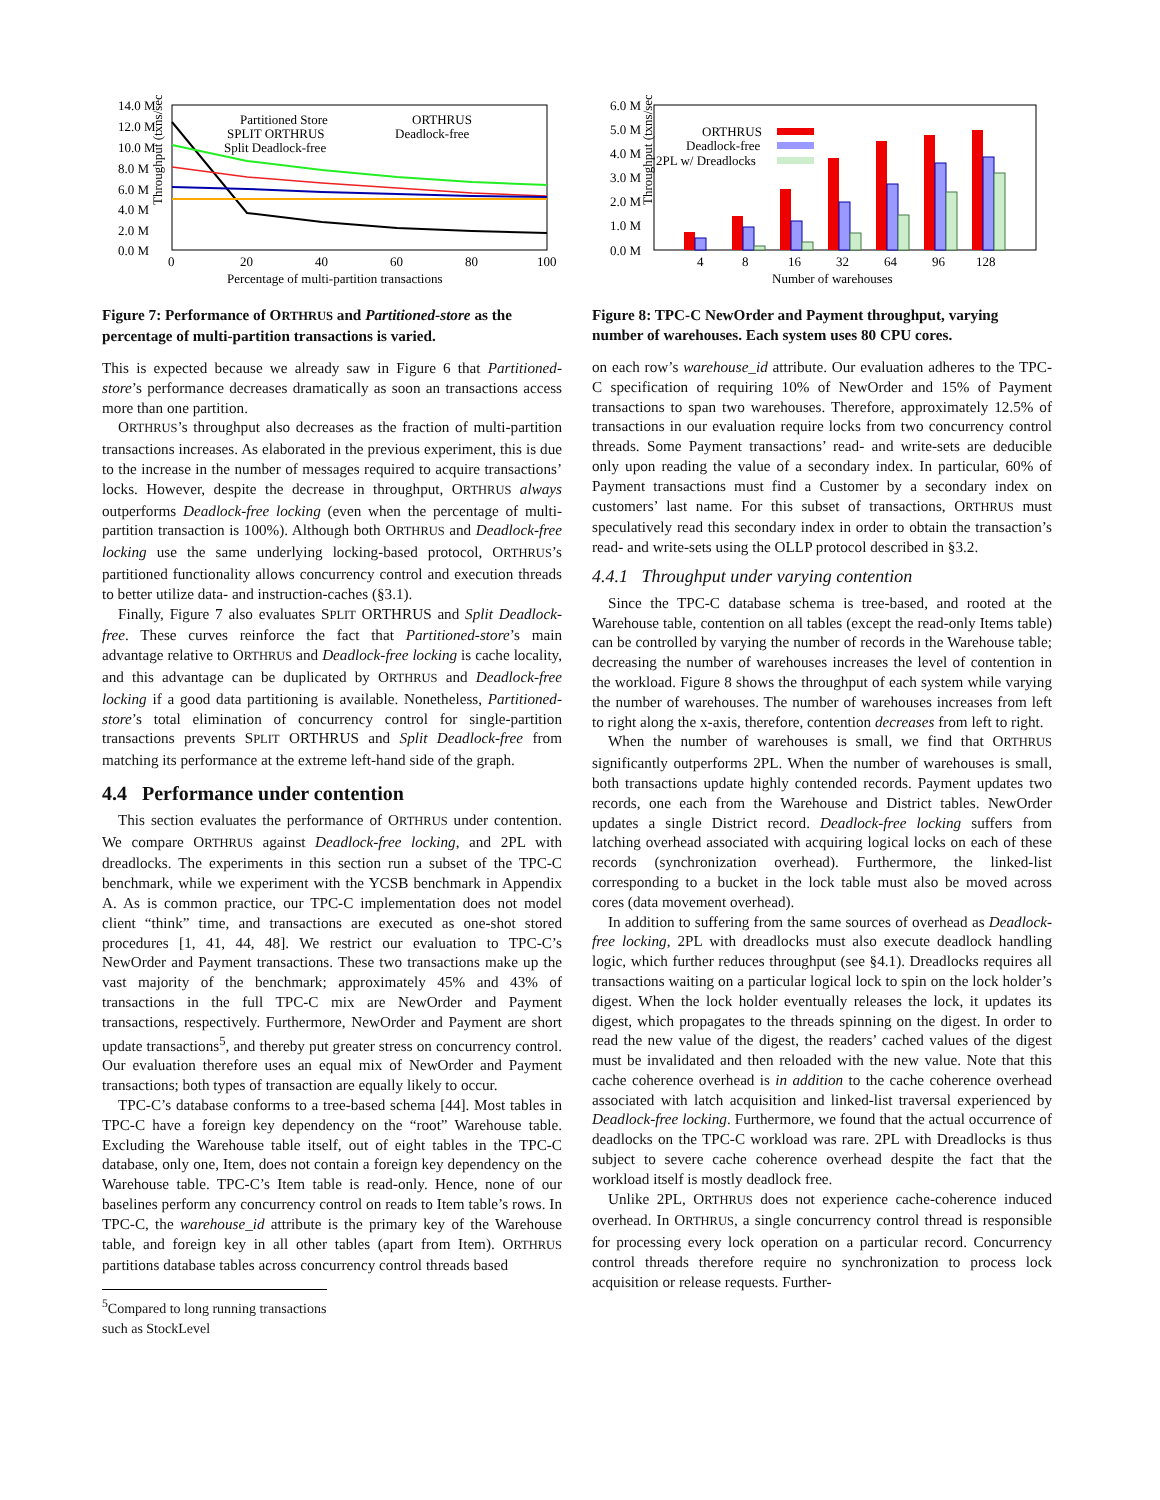Throughput (txns/sec)
14.0 M
12.0 M
10.0 M
8.0 M
6.0 M
4.0 M
2.0 M
0.0 M
0
20
40
60
80
100
Percentage of multi-partition transactions
Partitioned Store
SPLIT ORTHRUS
Split Deadlock-free
ORTHRUS
Deadlock-free
Figure 7: Performance of ORTHRUS and Partitioned-store as the percentage of multi-partition transactions is varied.
This is expected because we already saw in Figure 6 that Partitioned-store’s performance decreases dramatically as soon an transactions access more than one partition.
ORTHRUS’s throughput also decreases as the fraction of multi-partition transactions increases. As elaborated in the previous experiment, this is due to the increase in the number of messages required to acquire transactions’ locks. However, despite the decrease in throughput, ORTHRUS always outperforms Deadlock-free locking (even when the percentage of multi-partition transaction is 100%). Although both ORTHRUS and Deadlock-free locking use the same underlying locking-based protocol, ORTHRUS’s partitioned functionality allows concurrency control and execution threads to better utilize data- and instruction-caches (§3.1).
Finally, Figure 7 also evaluates SPLIT ORTHRUS and Split Deadlock-free. These curves reinforce the fact that Partitioned-store’s main advantage relative to ORTHRUS and Deadlock-free locking is cache locality, and this advantage can be duplicated by ORTHRUS and Deadlock-free locking if a good data partitioning is available. Nonetheless, Partitioned-store’s total elimination of concurrency control for single-partition transactions prevents SPLIT ORTHRUS and Split Deadlock-free from matching its performance at the extreme left-hand side of the graph.
4.4 Performance under contention
This section evaluates the performance of ORTHRUS under contention. We compare ORTHRUS against Deadlock-free locking, and 2PL with dreadlocks. The experiments in this section run a subset of the TPC-C benchmark, while we experiment with the YCSB benchmark in Appendix A. As is common practice, our TPC-C implementation does not model client “think” time, and transactions are executed as one-shot stored procedures [1, 41, 44, 48]. We restrict our evaluation to TPC-C’s NewOrder and Payment transactions. These two transactions make up the vast majority of the benchmark; approximately 45% and 43% of transactions in the full TPC-C mix are NewOrder and Payment transactions, respectively. Furthermore, NewOrder and Payment are short update transactions<sup>5</sup>, and thereby put greater stress on concurrency control. Our evaluation therefore uses an equal mix of NewOrder and Payment transactions; both types of transaction are equally likely to occur.
TPC-C’s database conforms to a tree-based schema [44]. Most tables in TPC-C have a foreign key dependency on the “root” Warehouse table. Excluding the Warehouse table itself, out of eight tables in the TPC-C database, only one, Item, does not contain a foreign key dependency on the Warehouse table. TPC-C’s Item table is read-only. Hence, none of our baselines perform any concurrency control on reads to Item table’s rows. In TPC-C, the warehouse_id attribute is the primary key of the Warehouse table, and foreign key in all other tables (apart from Item). ORTHRUS partitions database tables across concurrency control threads based
<sup>5</sup> Compared to long running transactions such as StockLevel
Throughput (txns/sec)
6.0 M
5.0 M
4.0 M
3.0 M
2.0 M
1.0 M
0.0 M
4
8
16
32
64
96
128
Number of warehouses
ORTHRUS
Deadlock-free
2PL w/ Dreadlocks
Figure 8: TPC-C NewOrder and Payment throughput, varying number of warehouses. Each system uses 80 CPU cores.
on each row’s warehouse_id attribute. Our evaluation adheres to the TPC-C specification of requiring 10% of NewOrder and 15% of Payment transactions to span two warehouses. Therefore, approximately 12.5% of transactions in our evaluation require locks from two concurrency control threads. Some Payment transactions’ read- and write-sets are deducible only upon reading the value of a secondary index. In particular, 60% of Payment transactions must find a Customer by a secondary index on customers’ last name. For this subset of transactions, ORTHRUS must speculatively read this secondary index in order to obtain the transaction’s read- and write-sets using the OLLP protocol described in §3.2.
4.4.1 Throughput under varying contention
Since the TPC-C database schema is tree-based, and rooted at the Warehouse table, contention on all tables (except the read-only Items table) can be controlled by varying the number of records in the Warehouse table; decreasing the number of warehouses increases the level of contention in the workload. Figure 8 shows the throughput of each system while varying the number of warehouses. The number of warehouses increases from left to right along the x-axis, therefore, contention decreases from left to right.
When the number of warehouses is small, we find that ORTHRUS significantly outperforms 2PL. When the number of warehouses is small, both transactions update highly contended records. Payment updates two records, one each from the Warehouse and District tables. NewOrder updates a single District record. Deadlock-free locking suffers from latching overhead associated with acquiring logical locks on each of these records (synchronization overhead). Furthermore, the linked-list corresponding to a bucket in the lock table must also be moved across cores (data movement overhead).
In addition to suffering from the same sources of overhead as Deadlock-free locking, 2PL with dreadlocks must also execute deadlock handling logic, which further reduces throughput (see §4.1). Dreadlocks requires all transactions waiting on a particular logical lock to spin on the lock holder’s digest. When the lock holder eventually releases the lock, it updates its digest, which propagates to the threads spinning on the digest. In order to read the new value of the digest, the readers’ cached values of the digest must be invalidated and then reloaded with the new value. Note that this cache coherence overhead is in addition to the cache coherence overhead associated with latch acquisition and linked-list traversal experienced by Deadlock-free locking. Furthermore, we found that the actual occurrence of deadlocks on the TPC-C workload was rare. 2PL with Dreadlocks is thus subject to severe cache coherence overhead despite the fact that the workload itself is mostly deadlock free.
Unlike 2PL, ORTHRUS does not experience cache-coherence induced overhead. In ORTHRUS, a single concurrency control thread is responsible for processing every lock operation on a particular record. Concurrency control threads therefore require no synchronization to process lock acquisition or release requests. Further-